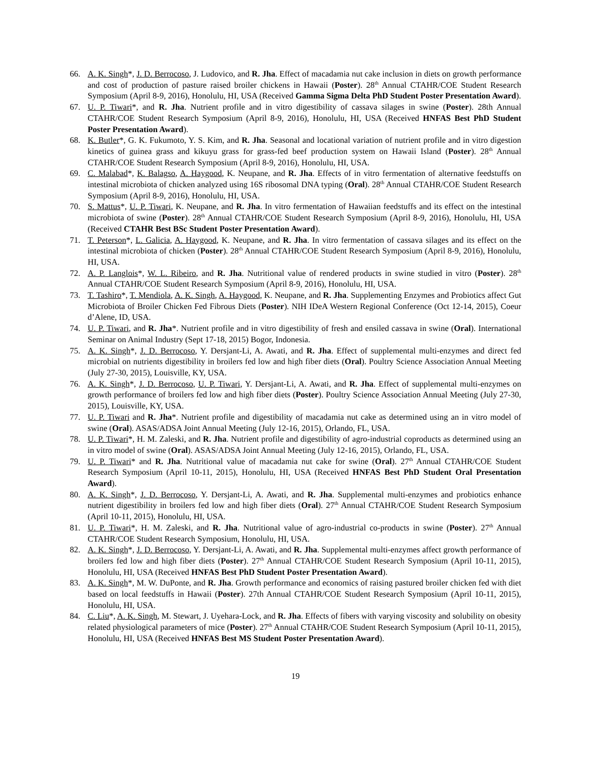66. A. K. Singh*, J. D. Berrocoso, J. Ludovico, and R. Jha. Effect of macadamia nut cake inclusion in diets on growth performance and cost of production of pasture raised broiler chickens in Hawaii (Poster). 28<sup>th</sup> Annual CTAHR/COE Student Research Symposium (April 8-9, 2016), Honolulu, HI, USA (Received Gamma Sigma Delta PhD Student Poster Presentation Award).
67. U. P. Tiwari*, and R. Jha. Nutrient profile and in vitro digestibility of cassava silages in swine (Poster). 28th Annual CTAHR/COE Student Research Symposium (April 8-9, 2016), Honolulu, HI, USA (Received HNFAS Best PhD Student Poster Presentation Award).
68. K. Butler*, G. K. Fukumoto, Y. S. Kim, and R. Jha. Seasonal and locational variation of nutrient profile and in vitro digestion kinetics of guinea grass and kikuyu grass for grass-fed beef production system on Hawaii Island (Poster). 28<sup>th</sup> Annual CTAHR/COE Student Research Symposium (April 8-9, 2016), Honolulu, HI, USA.
69. C. Malabad*, K. Balagso, A. Haygood, K. Neupane, and R. Jha. Effects of in vitro fermentation of alternative feedstuffs on intestinal microbiota of chicken analyzed using 16S ribosomal DNA typing (Oral). 28<sup>th</sup> Annual CTAHR/COE Student Research Symposium (April 8-9, 2016), Honolulu, HI, USA.
70. S. Mattus*, U. P. Tiwari, K. Neupane, and R. Jha. In vitro fermentation of Hawaiian feedstuffs and its effect on the intestinal microbiota of swine (Poster). 28<sup>th</sup> Annual CTAHR/COE Student Research Symposium (April 8-9, 2016), Honolulu, HI, USA (Received CTAHR Best BSc Student Poster Presentation Award).
71. T. Peterson*, L. Galicia, A. Haygood, K. Neupane, and R. Jha. In vitro fermentation of cassava silages and its effect on the intestinal microbiota of chicken (Poster). 28<sup>th</sup> Annual CTAHR/COE Student Research Symposium (April 8-9, 2016), Honolulu, HI, USA.
72. A. P. Langlois*, W. L. Ribeiro, and R. Jha. Nutritional value of rendered products in swine studied in vitro (Poster). 28<sup>th</sup> Annual CTAHR/COE Student Research Symposium (April 8-9, 2016), Honolulu, HI, USA.
73. T. Tashiro*, T. Mendiola, A. K. Singh, A. Haygood, K. Neupane, and R. Jha. Supplementing Enzymes and Probiotics affect Gut Microbiota of Broiler Chicken Fed Fibrous Diets (Poster). NIH IDeA Western Regional Conference (Oct 12-14, 2015), Coeur d’Alene, ID, USA.
74. U. P. Tiwari, and R. Jha*. Nutrient profile and in vitro digestibility of fresh and ensiled cassava in swine (Oral). International Seminar on Animal Industry (Sept 17-18, 2015) Bogor, Indonesia.
75. A. K. Singh*, J. D. Berrocoso, Y. Dersjant-Li, A. Awati, and R. Jha. Effect of supplemental multi-enzymes and direct fed microbial on nutrients digestibility in broilers fed low and high fiber diets (Oral). Poultry Science Association Annual Meeting (July 27-30, 2015), Louisville, KY, USA.
76. A. K. Singh*, J. D. Berrocoso, U. P. Tiwari, Y. Dersjant-Li, A. Awati, and R. Jha. Effect of supplemental multi-enzymes on growth performance of broilers fed low and high fiber diets (Poster). Poultry Science Association Annual Meeting (July 27-30, 2015), Louisville, KY, USA.
77. U. P. Tiwari and R. Jha*. Nutrient profile and digestibility of macadamia nut cake as determined using an in vitro model of swine (Oral). ASAS/ADSA Joint Annual Meeting (July 12-16, 2015), Orlando, FL, USA.
78. U. P. Tiwari*, H. M. Zaleski, and R. Jha. Nutrient profile and digestibility of agro-industrial coproducts as determined using an in vitro model of swine (Oral). ASAS/ADSA Joint Annual Meeting (July 12-16, 2015), Orlando, FL, USA.
79. U. P. Tiwari* and R. Jha. Nutritional value of macadamia nut cake for swine (Oral). 27<sup>th</sup> Annual CTAHR/COE Student Research Symposium (April 10-11, 2015), Honolulu, HI, USA (Received HNFAS Best PhD Student Oral Presentation Award).
80. A. K. Singh*, J. D. Berrocoso, Y. Dersjant-Li, A. Awati, and R. Jha. Supplemental multi-enzymes and probiotics enhance nutrient digestibility in broilers fed low and high fiber diets (Oral). 27<sup>th</sup> Annual CTAHR/COE Student Research Symposium (April 10-11, 2015), Honolulu, HI, USA.
81. U. P. Tiwari*, H. M. Zaleski, and R. Jha. Nutritional value of agro-industrial co-products in swine (Poster). 27<sup>th</sup> Annual CTAHR/COE Student Research Symposium, Honolulu, HI, USA.
82. A. K. Singh*, J. D. Berrocoso, Y. Dersjant-Li, A. Awati, and R. Jha. Supplemental multi-enzymes affect growth performance of broilers fed low and high fiber diets (Poster). 27<sup>th</sup> Annual CTAHR/COE Student Research Symposium (April 10-11, 2015), Honolulu, HI, USA (Received HNFAS Best PhD Student Poster Presentation Award).
83. A. K. Singh*, M. W. DuPonte, and R. Jha. Growth performance and economics of raising pastured broiler chicken fed with diet based on local feedstuffs in Hawaii (Poster). 27th Annual CTAHR/COE Student Research Symposium (April 10-11, 2015), Honolulu, HI, USA.
84. C. Liu*, A. K. Singh, M. Stewart, J. Uyehara-Lock, and R. Jha. Effects of fibers with varying viscosity and solubility on obesity related physiological parameters of mice (Poster). 27<sup>th</sup> Annual CTAHR/COE Student Research Symposium (April 10-11, 2015), Honolulu, HI, USA (Received HNFAS Best MS Student Poster Presentation Award).
19